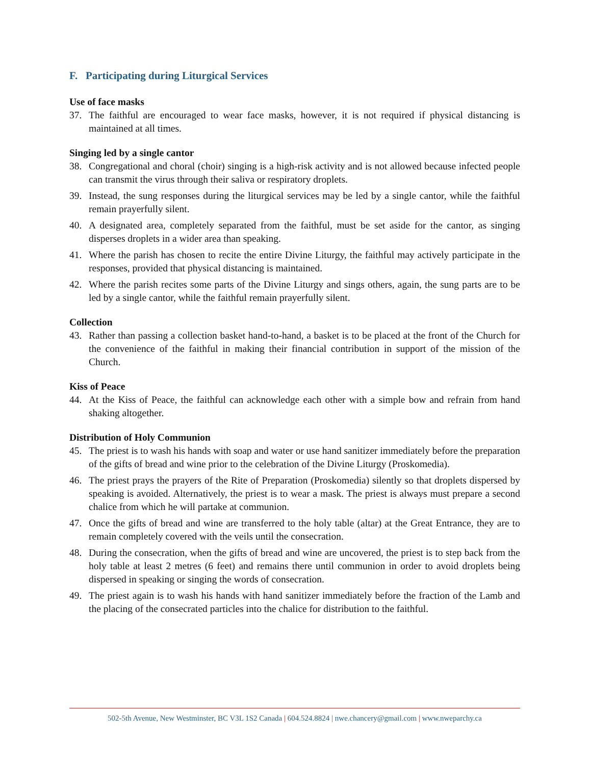F. Participating during Liturgical Services
Use of face masks
37. The faithful are encouraged to wear face masks, however, it is not required if physical distancing is maintained at all times.
Singing led by a single cantor
38. Congregational and choral (choir) singing is a high-risk activity and is not allowed because infected people can transmit the virus through their saliva or respiratory droplets.
39. Instead, the sung responses during the liturgical services may be led by a single cantor, while the faithful remain prayerfully silent.
40. A designated area, completely separated from the faithful, must be set aside for the cantor, as singing disperses droplets in a wider area than speaking.
41. Where the parish has chosen to recite the entire Divine Liturgy, the faithful may actively participate in the responses, provided that physical distancing is maintained.
42. Where the parish recites some parts of the Divine Liturgy and sings others, again, the sung parts are to be led by a single cantor, while the faithful remain prayerfully silent.
Collection
43. Rather than passing a collection basket hand-to-hand, a basket is to be placed at the front of the Church for the convenience of the faithful in making their financial contribution in support of the mission of the Church.
Kiss of Peace
44. At the Kiss of Peace, the faithful can acknowledge each other with a simple bow and refrain from hand shaking altogether.
Distribution of Holy Communion
45. The priest is to wash his hands with soap and water or use hand sanitizer immediately before the preparation of the gifts of bread and wine prior to the celebration of the Divine Liturgy (Proskomedia).
46. The priest prays the prayers of the Rite of Preparation (Proskomedia) silently so that droplets dispersed by speaking is avoided. Alternatively, the priest is to wear a mask. The priest is always must prepare a second chalice from which he will partake at communion.
47. Once the gifts of bread and wine are transferred to the holy table (altar) at the Great Entrance, they are to remain completely covered with the veils until the consecration.
48. During the consecration, when the gifts of bread and wine are uncovered, the priest is to step back from the holy table at least 2 metres (6 feet) and remains there until communion in order to avoid droplets being dispersed in speaking or singing the words of consecration.
49. The priest again is to wash his hands with hand sanitizer immediately before the fraction of the Lamb and the placing of the consecrated particles into the chalice for distribution to the faithful.
502-5th Avenue, New Westminster, BC V3L 1S2 Canada | 604.524.8824 | nwe.chancery@gmail.com | www.nweparchy.ca